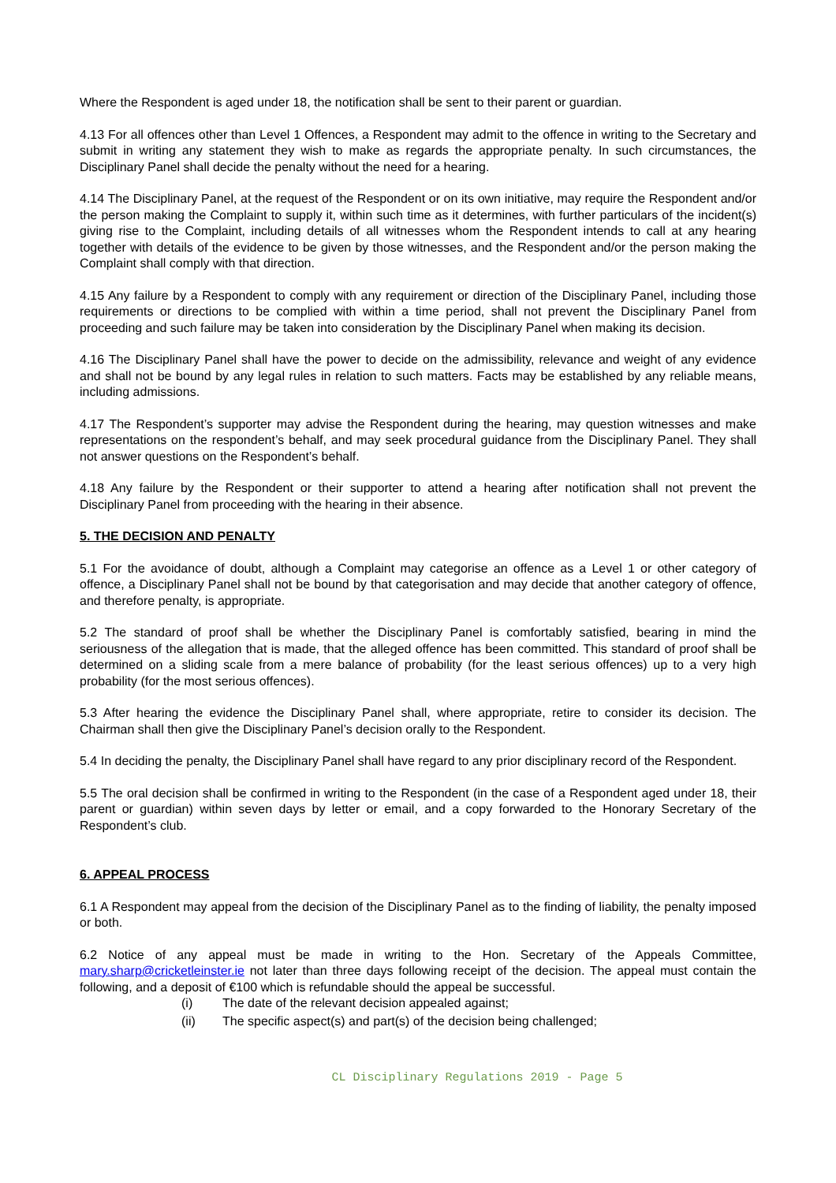Where the Respondent is aged under 18, the notification shall be sent to their parent or guardian.
4.13 For all offences other than Level 1 Offences, a Respondent may admit to the offence in writing to the Secretary and submit in writing any statement they wish to make as regards the appropriate penalty. In such circumstances, the Disciplinary Panel shall decide the penalty without the need for a hearing.
4.14 The Disciplinary Panel, at the request of the Respondent or on its own initiative, may require the Respondent and/or the person making the Complaint to supply it, within such time as it determines, with further particulars of the incident(s) giving rise to the Complaint, including details of all witnesses whom the Respondent intends to call at any hearing together with details of the evidence to be given by those witnesses, and the Respondent and/or the person making the Complaint shall comply with that direction.
4.15 Any failure by a Respondent to comply with any requirement or direction of the Disciplinary Panel, including those requirements or directions to be complied with within a time period, shall not prevent the Disciplinary Panel from proceeding and such failure may be taken into consideration by the Disciplinary Panel when making its decision.
4.16 The Disciplinary Panel shall have the power to decide on the admissibility, relevance and weight of any evidence and shall not be bound by any legal rules in relation to such matters. Facts may be established by any reliable means, including admissions.
4.17 The Respondent’s supporter may advise the Respondent during the hearing, may question witnesses and make representations on the respondent’s behalf, and may seek procedural guidance from the Disciplinary Panel. They shall not answer questions on the Respondent’s behalf.
4.18 Any failure by the Respondent or their supporter to attend a hearing after notification shall not prevent the Disciplinary Panel from proceeding with the hearing in their absence.
5. THE DECISION AND PENALTY
5.1 For the avoidance of doubt, although a Complaint may categorise an offence as a Level 1 or other category of offence, a Disciplinary Panel shall not be bound by that categorisation and may decide that another category of offence, and therefore penalty, is appropriate.
5.2 The standard of proof shall be whether the Disciplinary Panel is comfortably satisfied, bearing in mind the seriousness of the allegation that is made, that the alleged offence has been committed. This standard of proof shall be determined on a sliding scale from a mere balance of probability (for the least serious offences) up to a very high probability (for the most serious offences).
5.3 After hearing the evidence the Disciplinary Panel shall, where appropriate, retire to consider its decision. The Chairman shall then give the Disciplinary Panel’s decision orally to the Respondent.
5.4 In deciding the penalty, the Disciplinary Panel shall have regard to any prior disciplinary record of the Respondent.
5.5 The oral decision shall be confirmed in writing to the Respondent (in the case of a Respondent aged under 18, their parent or guardian) within seven days by letter or email, and a copy forwarded to the Honorary Secretary of the Respondent’s club.
6. APPEAL PROCESS
6.1 A Respondent may appeal from the decision of the Disciplinary Panel as to the finding of liability, the penalty imposed or both.
6.2 Notice of any appeal must be made in writing to the Hon. Secretary of the Appeals Committee, mary.sharp@cricketleinster.ie not later than three days following receipt of the decision. The appeal must contain the following, and a deposit of €100 which is refundable should the appeal be successful.
(i) The date of the relevant decision appealed against;
(ii) The specific aspect(s) and part(s) of the decision being challenged;
CL Disciplinary Regulations 2019 - Page 5